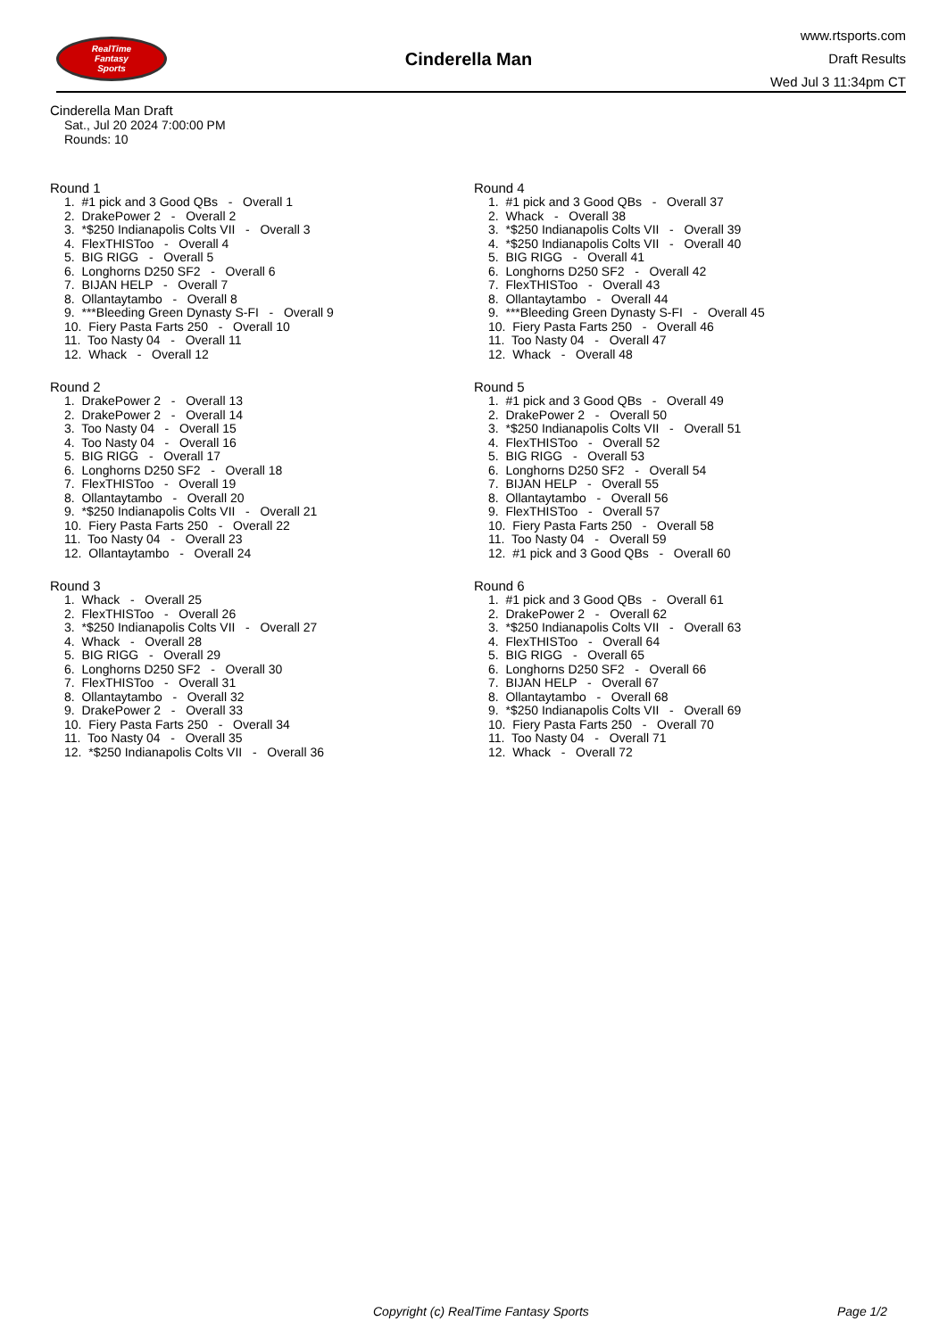RealTime
Fantasy
Sports
Cinderella Man
www.rtsports.com
Draft Results
Wed Jul 3 11:34pm CT
Cinderella Man Draft
Sat., Jul 20 2024 7:00:00 PM
Rounds: 10
Round 1
1. #1 pick and 3 Good QBs - Overall 1 2. DrakePower 2 - Overall 2 3. *$250 Indianapolis Colts VII - Overall 3 4. FlexTHISToo - Overall 4 5. BIG RIGG - Overall 5 6. Longhorns D250 SF2 - Overall 6 7. BIJAN HELP - Overall 7 8. Ollantaytambo - Overall 8 9. ***Bleeding Green Dynasty S-FI - Overall 9 10. Fiery Pasta Farts 250 - Overall 10 11. Too Nasty 04 - Overall 11 12. Whack - Overall 12
Round 2
1. DrakePower 2 - Overall 13 2. DrakePower 2 - Overall 14 3. Too Nasty 04 - Overall 15 4. Too Nasty 04 - Overall 16 5. BIG RIGG - Overall 17 6. Longhorns D250 SF2 - Overall 18 7. FlexTHISToo - Overall 19 8. Ollantaytambo - Overall 20 9. *$250 Indianapolis Colts VII - Overall 21 10. Fiery Pasta Farts 250 - Overall 22 11. Too Nasty 04 - Overall 23 12. Ollantaytambo - Overall 24
Round 3
1. Whack - Overall 25 2. FlexTHISToo - Overall 26 3. *$250 Indianapolis Colts VII - Overall 27 4. Whack - Overall 28 5. BIG RIGG - Overall 29 6. Longhorns D250 SF2 - Overall 30 7. FlexTHISToo - Overall 31 8. Ollantaytambo - Overall 32 9. DrakePower 2 - Overall 33 10. Fiery Pasta Farts 250 - Overall 34 11. Too Nasty 04 - Overall 35 12. *$250 Indianapolis Colts VII - Overall 36
Round 4
1. #1 pick and 3 Good QBs - Overall 37 2. Whack - Overall 38 3. *$250 Indianapolis Colts VII - Overall 39 4. *$250 Indianapolis Colts VII - Overall 40 5. BIG RIGG - Overall 41 6. Longhorns D250 SF2 - Overall 42 7. FlexTHISToo - Overall 43 8. Ollantaytambo - Overall 44 9. ***Bleeding Green Dynasty S-FI - Overall 45 10. Fiery Pasta Farts 250 - Overall 46 11. Too Nasty 04 - Overall 47 12. Whack - Overall 48
Round 5
1. #1 pick and 3 Good QBs - Overall 49 2. DrakePower 2 - Overall 50 3. *$250 Indianapolis Colts VII - Overall 51 4. FlexTHISToo - Overall 52 5. BIG RIGG - Overall 53 6. Longhorns D250 SF2 - Overall 54 7. BIJAN HELP - Overall 55 8. Ollantaytambo - Overall 56 9. FlexTHISToo - Overall 57 10. Fiery Pasta Farts 250 - Overall 58 11. Too Nasty 04 - Overall 59 12. #1 pick and 3 Good QBs - Overall 60
Round 6
1. #1 pick and 3 Good QBs - Overall 61 2. DrakePower 2 - Overall 62 3. *$250 Indianapolis Colts VII - Overall 63 4. FlexTHISToo - Overall 64 5. BIG RIGG - Overall 65 6. Longhorns D250 SF2 - Overall 66 7. BIJAN HELP - Overall 67 8. Ollantaytambo - Overall 68 9. *$250 Indianapolis Colts VII - Overall 69 10. Fiery Pasta Farts 250 - Overall 70 11. Too Nasty 04 - Overall 71 12. Whack - Overall 72
Copyright (c) RealTime Fantasy Sports Page 1/2